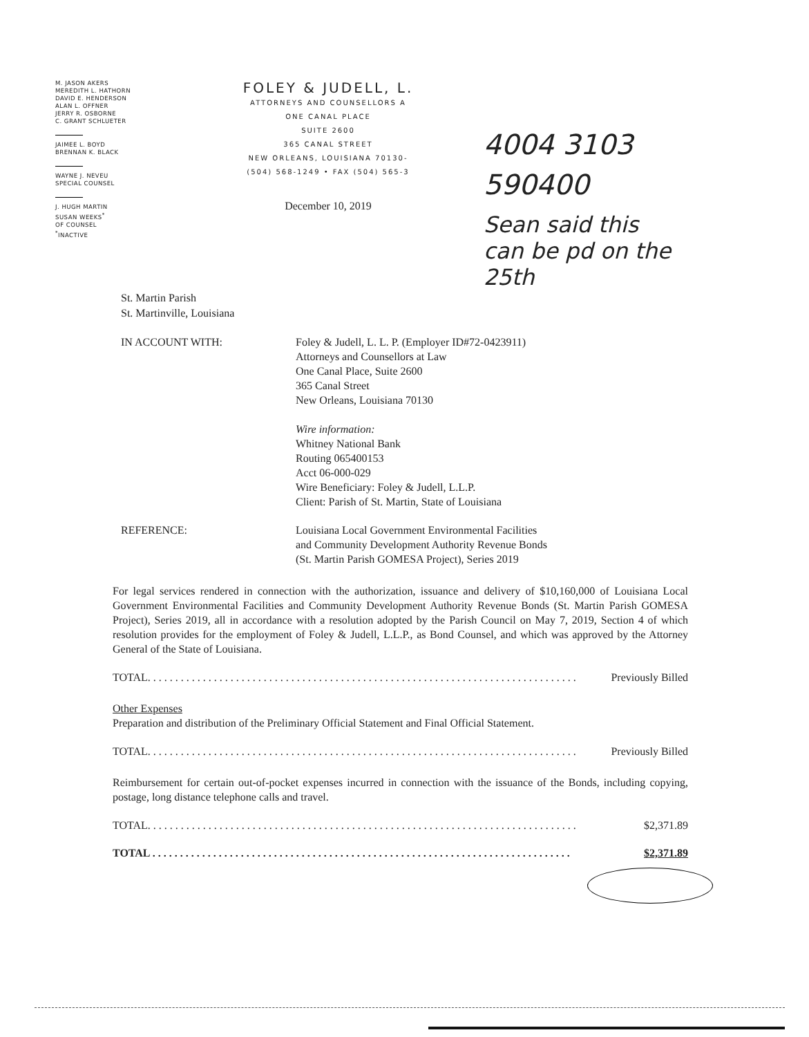M. JASON AKERS
MEREDITH L. HATHORN
DAVID E. HENDERSON
ALAN L. OFFNER
JERRY R. OSBORNE
C. GRANT SCHLUETER
JAIMEE L. BOYD
BRENNAN K. BLACK
WAYNE J. NEVEU
SPECIAL COUNSEL
J. HUGH MARTIN
SUSAN WEEKS<sup>*</sup>
OF COUNSEL
<sup>*</sup> INACTIVE
FOLEY & JUDELL, L.
ATTORNEYS AND COUNSELLORS A
ONE CANAL PLACE
SUITE 2600
365 CANAL STREET
NEW ORLEANS, LOUISIANA 70130-
(504) 568-1249 • FAX (504) 565-3
December 10, 2019
4004 3103
590400
Sean said this
can be pd on the
25th
St. Martin Parish
St. Martinville, Louisiana
IN ACCOUNT WITH: Foley & Judell, L. L. P. (Employer ID#72-0423911)
Attorneys and Counsellors at Law
One Canal Place, Suite 2600
365 Canal Street
New Orleans, Louisiana 70130
Wire information:
Whitney National Bank
Routing 065400153
Acct 06-000-029
Wire Beneficiary: Foley & Judell, L.L.P.
Client: Parish of St. Martin, State of Louisiana
REFERENCE: Louisiana Local Government Environmental Facilities
and Community Development Authority Revenue Bonds
(St. Martin Parish GOMESA Project), Series 2019
For legal services rendered in connection with the authorization, issuance and delivery of $10,160,000 of Louisiana Local Government Environmental Facilities and Community Development Authority Revenue Bonds (St. Martin Parish GOMESA Project), Series 2019, all in accordance with a resolution adopted by the Parish Council on May 7, 2019, Section 4 of which resolution provides for the employment of Foley & Judell, L.L.P., as Bond Counsel, and which was approved by the Attorney General of the State of Louisiana.
TOTAL. . . . . . . . . . . . . . . . . . . . . . . . . . . . . . . . . . . . . . . . . . . . . . . . . . . . . . . . . . . . . . . . . . . . . . . . . . . . . . Previously Billed
Other Expenses
Preparation and distribution of the Preliminary Official Statement and Final Official Statement.
TOTAL. . . . . . . . . . . . . . . . . . . . . . . . . . . . . . . . . . . . . . . . . . . . . . . . . . . . . . . . . . . . . . . . . . . . . . . . . . . . . . Previously Billed
Reimbursement for certain out-of-pocket expenses incurred in connection with the issuance of the Bonds, including copying, postage, long distance telephone calls and travel.
TOTAL. . . . . . . . . . . . . . . . . . . . . . . . . . . . . . . . . . . . . . . . . . . . . . . . . . . . . . . . . . . . . . . . . . . . . . . . . . . . . . $2,371.89
TOTAL . . . . . . . . . . . . . . . . . . . . . . . . . . . . . . . . . . . . . . . . . . . . . . . . . . . . . . . . . . . . . . . . . . . . . . . . . . . . $2,371.89